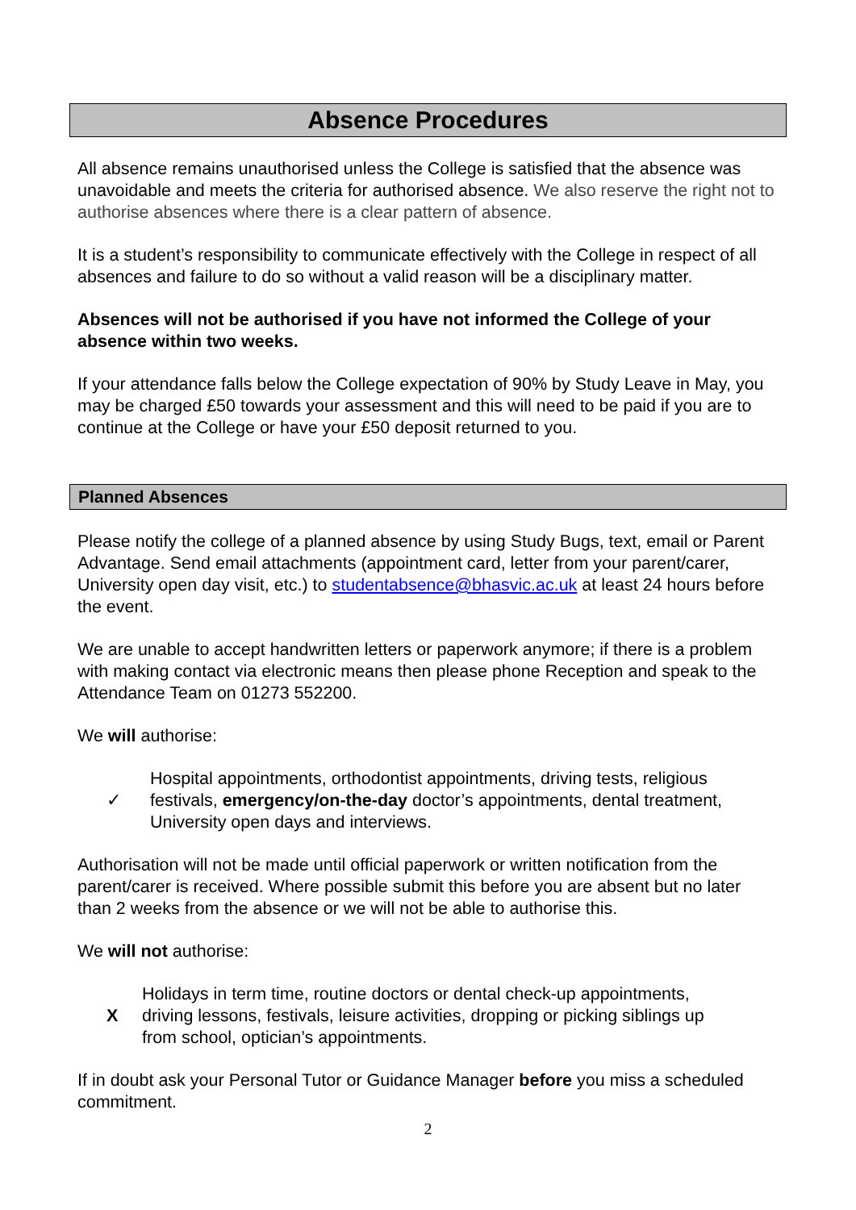Absence Procedures
All absence remains unauthorised unless the College is satisfied that the absence was unavoidable and meets the criteria for authorised absence. We also reserve the right not to authorise absences where there is a clear pattern of absence.
It is a student’s responsibility to communicate effectively with the College in respect of all absences and failure to do so without a valid reason will be a disciplinary matter.
Absences will not be authorised if you have not informed the College of your absence within two weeks.
If your attendance falls below the College expectation of 90% by Study Leave in May, you may be charged £50 towards your assessment and this will need to be paid if you are to continue at the College or have your £50 deposit returned to you.
Planned Absences
Please notify the college of a planned absence by using Study Bugs, text, email or Parent Advantage. Send email attachments (appointment card, letter from your parent/carer, University open day visit, etc.) to studentabsence@bhasvic.ac.uk at least 24 hours before the event.
We are unable to accept handwritten letters or paperwork anymore; if there is a problem with making contact via electronic means then please phone Reception and speak to the Attendance Team on 01273 552200.
We will authorise:
✓
Hospital appointments, orthodontist appointments, driving tests, religious festivals, emergency/on-the-day doctor’s appointments, dental treatment, University open days and interviews.
Authorisation will not be made until official paperwork or written notification from the parent/carer is received. Where possible submit this before you are absent but no later than 2 weeks from the absence or we will not be able to authorise this.
We will not authorise:
X
Holidays in term time, routine doctors or dental check-up appointments, driving lessons, festivals, leisure activities, dropping or picking siblings up from school, optician’s appointments.
If in doubt ask your Personal Tutor or Guidance Manager before you miss a scheduled commitment.
2